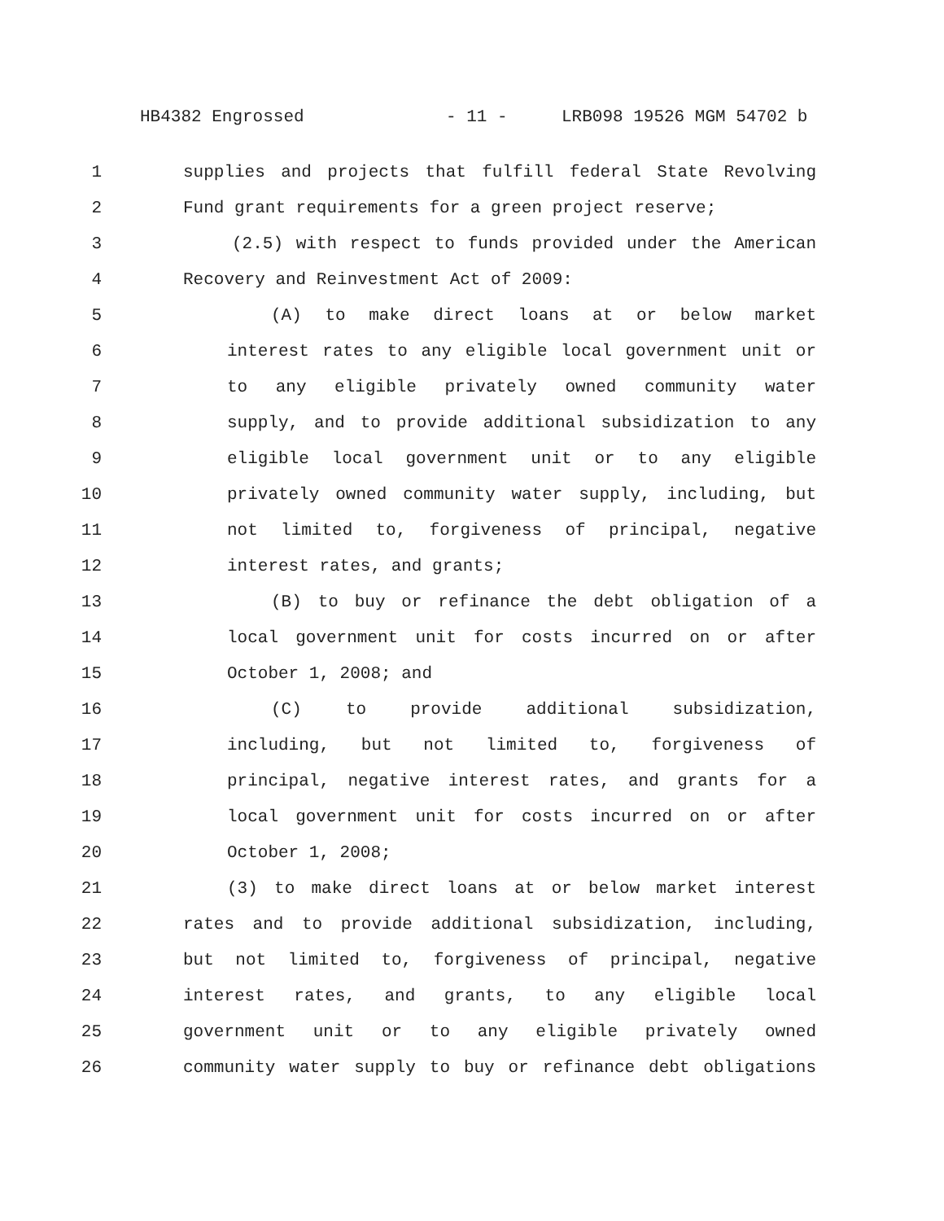HB4382 Engrossed - 11 - LRB098 19526 MGM 54702 b
1 supplies and projects that fulfill federal State Revolving
2 Fund grant requirements for a green project reserve;
3 (2.5) with respect to funds provided under the American
4 Recovery and Reinvestment Act of 2009:
5 (A) to make direct loans at or below market
6 interest rates to any eligible local government unit or
7 to any eligible privately owned community water
8 supply, and to provide additional subsidization to any
9 eligible local government unit or to any eligible
10 privately owned community water supply, including, but
11 not limited to, forgiveness of principal, negative
12 interest rates, and grants;
13 (B) to buy or refinance the debt obligation of a
14 local government unit for costs incurred on or after
15 October 1, 2008; and
16 (C) to provide additional subsidization,
17 including, but not limited to, forgiveness of
18 principal, negative interest rates, and grants for a
19 local government unit for costs incurred on or after
20 October 1, 2008;
21 (3) to make direct loans at or below market interest
22 rates and to provide additional subsidization, including,
23 but not limited to, forgiveness of principal, negative
24 interest rates, and grants, to any eligible local
25 government unit or to any eligible privately owned
26 community water supply to buy or refinance debt obligations